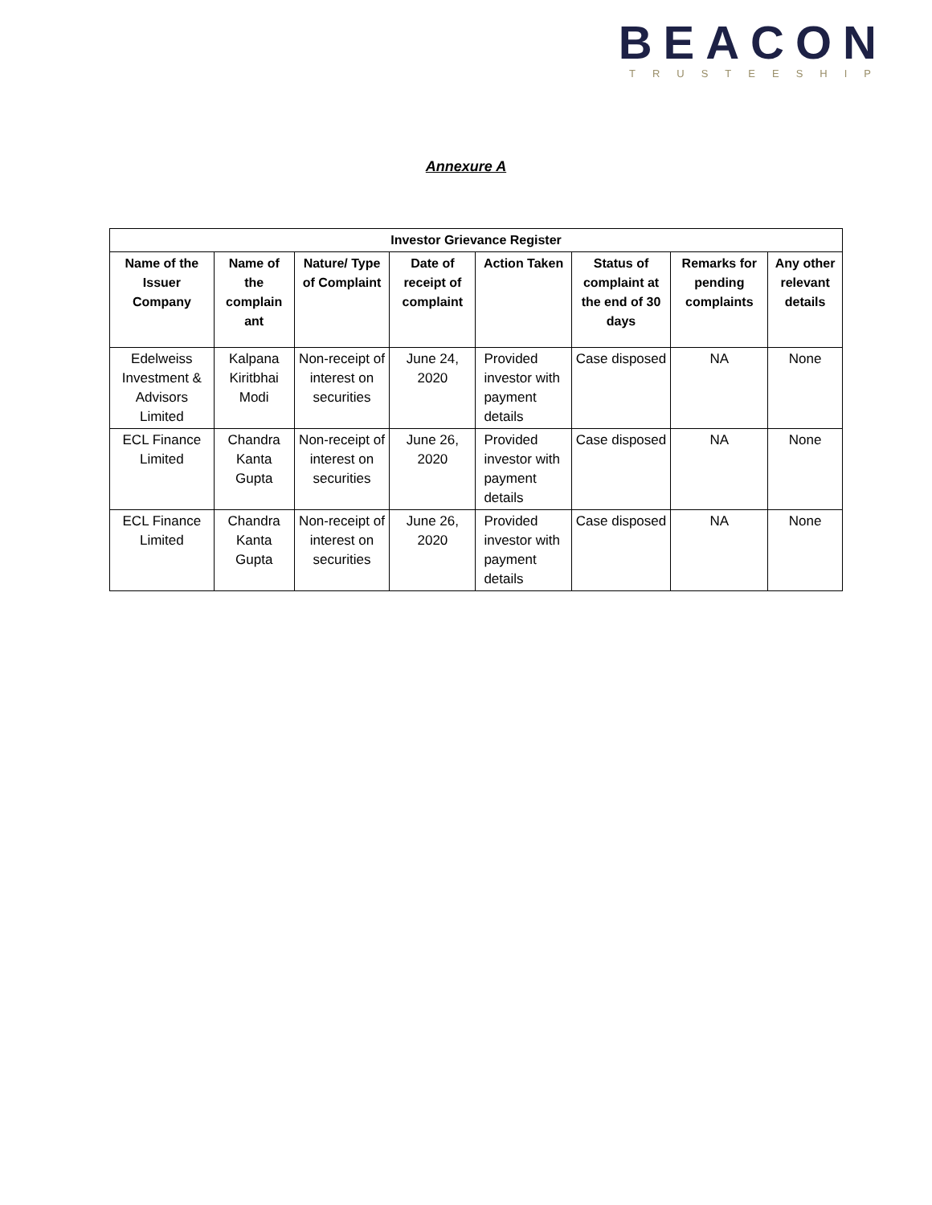BEACON
TRUSTEESHIP
Annexure A
| Investor Grievance Register | | | | | | | |
| --- | --- | --- | --- | --- | --- | --- | --- |
| Name of the Issuer Company | Name of the complain ant | Nature/ Type of Complaint | Date of receipt of complaint | Action Taken | Status of complaint at the end of 30 days | Remarks for pending complaints | Any other relevant details |
| Edelweiss Investment & Advisors Limited | Kalpana Kiritbhai Modi | Non-receipt of interest on securities | June 24, 2020 | Provided investor with payment details | Case disposed | NA | None |
| ECL Finance Limited | Chandra Kanta Gupta | Non-receipt of interest on securities | June 26, 2020 | Provided investor with payment details | Case disposed | NA | None |
| ECL Finance Limited | Chandra Kanta Gupta | Non-receipt of interest on securities | June 26, 2020 | Provided investor with payment details | Case disposed | NA | None |